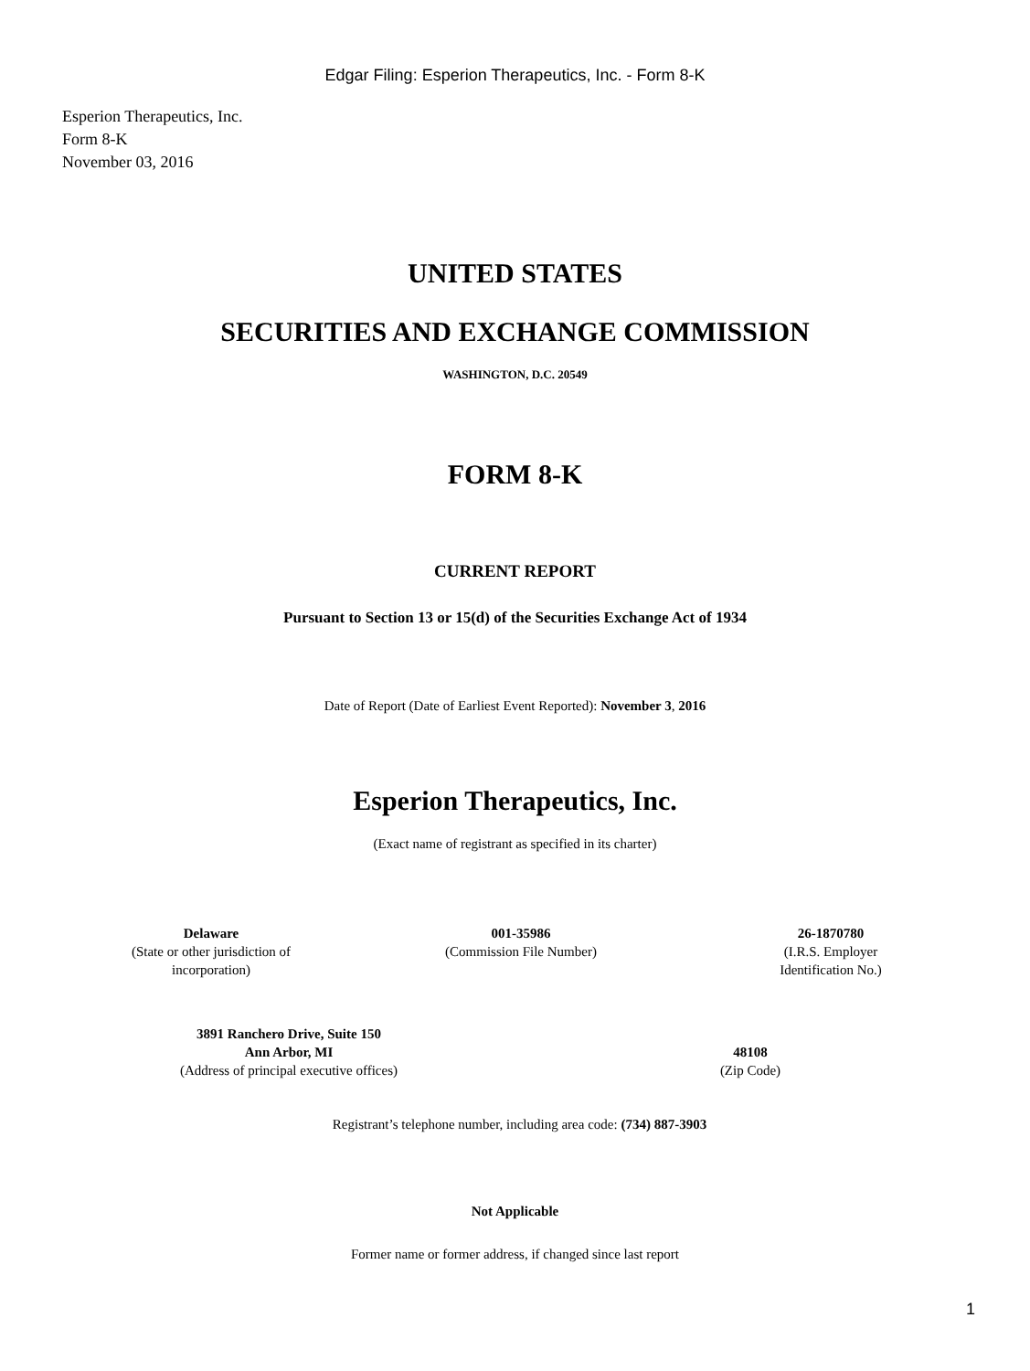Edgar Filing: Esperion Therapeutics, Inc. - Form 8-K
Esperion Therapeutics, Inc.
Form 8-K
November 03, 2016
UNITED STATES
SECURITIES AND EXCHANGE COMMISSION
WASHINGTON, D.C. 20549
FORM 8-K
CURRENT REPORT
Pursuant to Section 13 or 15(d) of the Securities Exchange Act of 1934
Date of Report (Date of Earliest Event Reported): November 3, 2016
Esperion Therapeutics, Inc.
(Exact name of registrant as specified in its charter)
| Delaware (State or other jurisdiction of incorporation) | 001-35986 (Commission File Number) | 26-1870780 (I.R.S. Employer Identification No.) |
| 3891 Ranchero Drive, Suite 150 Ann Arbor, MI (Address of principal executive offices) | 48108 (Zip Code) |
Registrant’s telephone number, including area code: (734) 887-3903
Not Applicable
Former name or former address, if changed since last report
1